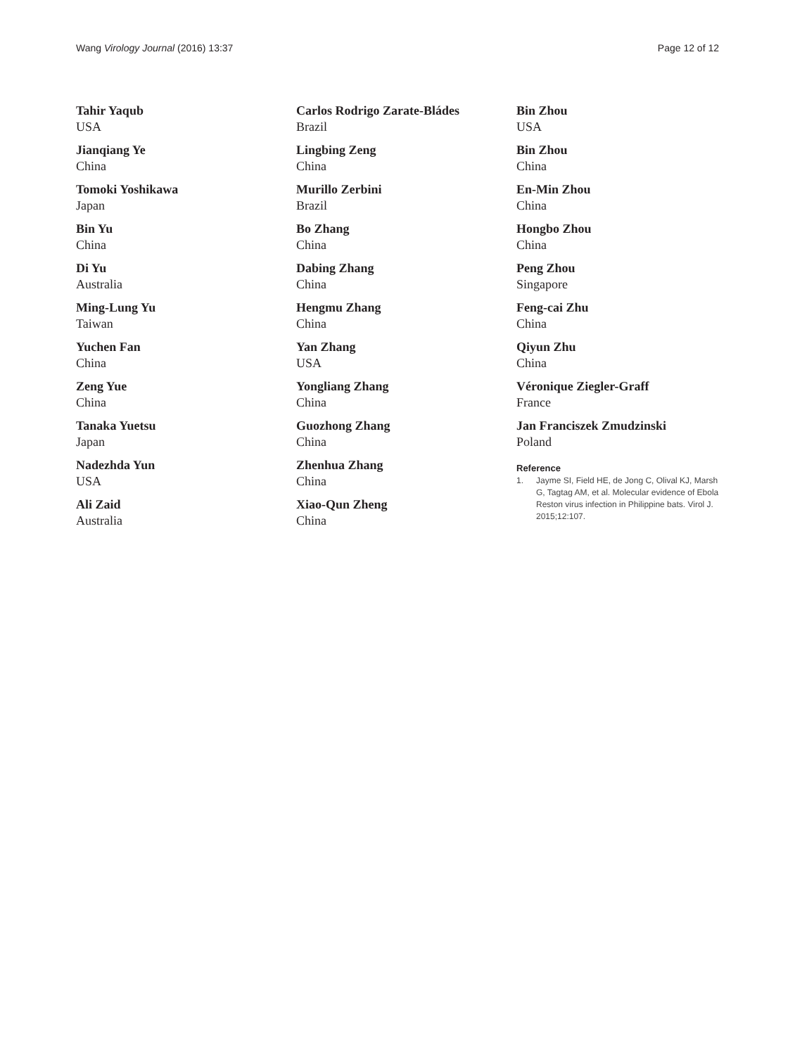Wang Virology Journal (2016) 13:37
Page 12 of 12
Tahir Yaqub
USA
Jianqiang Ye
China
Tomoki Yoshikawa
Japan
Bin Yu
China
Di Yu
Australia
Ming-Lung Yu
Taiwan
Yuchen Fan
China
Zeng Yue
China
Tanaka Yuetsu
Japan
Nadezhda Yun
USA
Ali Zaid
Australia
Carlos Rodrigo Zarate-Bládes
Brazil
Lingbing Zeng
China
Murillo Zerbini
Brazil
Bo Zhang
China
Dabing Zhang
China
Hengmu Zhang
China
Yan Zhang
USA
Yongliang Zhang
China
Guozhong Zhang
China
Zhenhua Zhang
China
Xiao-Qun Zheng
China
Bin Zhou
USA
Bin Zhou
China
En-Min Zhou
China
Hongbo Zhou
China
Peng Zhou
Singapore
Feng-cai Zhu
China
Qiyun Zhu
China
Véronique Ziegler-Graff
France
Jan Franciszek Zmudzinski
Poland
Reference
1. Jayme SI, Field HE, de Jong C, Olival KJ, Marsh G, Tagtag AM, et al. Molecular evidence of Ebola Reston virus infection in Philippine bats. Virol J. 2015;12:107.